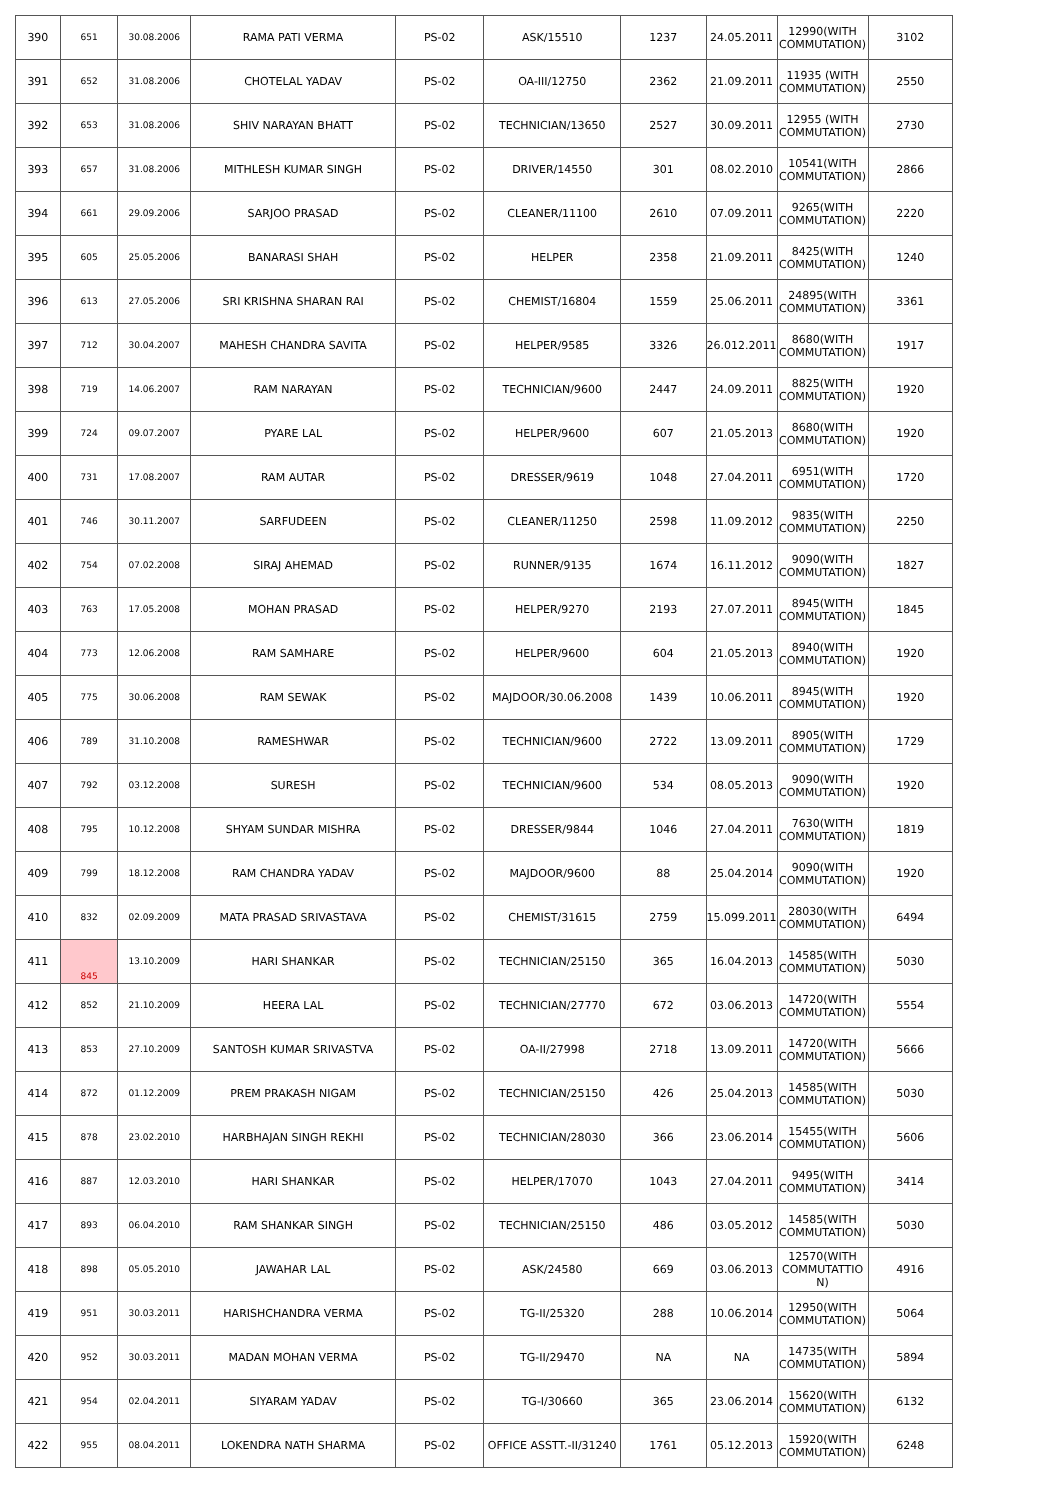| 390 | 651 | 30.08.2006 | RAMA PATI VERMA | PS-02 | ASK/15510 | 1237 | 24.05.2011 | 12990(WITH COMMUTATION) | 3102 |
| 391 | 652 | 31.08.2006 | CHOTELAL YADAV | PS-02 | OA-III/12750 | 2362 | 21.09.2011 | 11935 (WITH COMMUTATION) | 2550 |
| 392 | 653 | 31.08.2006 | SHIV NARAYAN BHATT | PS-02 | TECHNICIAN/13650 | 2527 | 30.09.2011 | 12955 (WITH COMMUTATION) | 2730 |
| 393 | 657 | 31.08.2006 | MITHLESH KUMAR SINGH | PS-02 | DRIVER/14550 | 301 | 08.02.2010 | 10541(WITH COMMUTATION) | 2866 |
| 394 | 661 | 29.09.2006 | SARJOO PRASAD | PS-02 | CLEANER/11100 | 2610 | 07.09.2011 | 9265(WITH COMMUTATION) | 2220 |
| 395 | 605 | 25.05.2006 | BANARASI SHAH | PS-02 | HELPER | 2358 | 21.09.2011 | 8425(WITH COMMUTATION) | 1240 |
| 396 | 613 | 27.05.2006 | SRI KRISHNA SHARAN RAI | PS-02 | CHEMIST/16804 | 1559 | 25.06.2011 | 24895(WITH COMMUTATION) | 3361 |
| 397 | 712 | 30.04.2007 | MAHESH CHANDRA SAVITA | PS-02 | HELPER/9585 | 3326 | 26.012.2011 | 8680(WITH COMMUTATION) | 1917 |
| 398 | 719 | 14.06.2007 | RAM NARAYAN | PS-02 | TECHNICIAN/9600 | 2447 | 24.09.2011 | 8825(WITH COMMUTATION) | 1920 |
| 399 | 724 | 09.07.2007 | PYARE LAL | PS-02 | HELPER/9600 | 607 | 21.05.2013 | 8680(WITH COMMUTATION) | 1920 |
| 400 | 731 | 17.08.2007 | RAM AUTAR | PS-02 | DRESSER/9619 | 1048 | 27.04.2011 | 6951(WITH COMMUTATION) | 1720 |
| 401 | 746 | 30.11.2007 | SARFUDEEN | PS-02 | CLEANER/11250 | 2598 | 11.09.2012 | 9835(WITH COMMUTATION) | 2250 |
| 402 | 754 | 07.02.2008 | SIRAJ AHEMAD | PS-02 | RUNNER/9135 | 1674 | 16.11.2012 | 9090(WITH COMMUTATION) | 1827 |
| 403 | 763 | 17.05.2008 | MOHAN PRASAD | PS-02 | HELPER/9270 | 2193 | 27.07.2011 | 8945(WITH COMMUTATION) | 1845 |
| 404 | 773 | 12.06.2008 | RAM SAMHARE | PS-02 | HELPER/9600 | 604 | 21.05.2013 | 8940(WITH COMMUTATION) | 1920 |
| 405 | 775 | 30.06.2008 | RAM SEWAK | PS-02 | MAJDOOR/30.06.2008 | 1439 | 10.06.2011 | 8945(WITH COMMUTATION) | 1920 |
| 406 | 789 | 31.10.2008 | RAMESHWAR | PS-02 | TECHNICIAN/9600 | 2722 | 13.09.2011 | 8905(WITH COMMUTATION) | 1729 |
| 407 | 792 | 03.12.2008 | SURESH | PS-02 | TECHNICIAN/9600 | 534 | 08.05.2013 | 9090(WITH COMMUTATION) | 1920 |
| 408 | 795 | 10.12.2008 | SHYAM SUNDAR MISHRA | PS-02 | DRESSER/9844 | 1046 | 27.04.2011 | 7630(WITH COMMUTATION) | 1819 |
| 409 | 799 | 18.12.2008 | RAM CHANDRA YADAV | PS-02 | MAJDOOR/9600 | 88 | 25.04.2014 | 9090(WITH COMMUTATION) | 1920 |
| 410 | 832 | 02.09.2009 | MATA PRASAD SRIVASTAVA | PS-02 | CHEMIST/31615 | 2759 | 15.099.2011 | 28030(WITH COMMUTATION) | 6494 |
| 411 | 845 | 13.10.2009 | HARI SHANKAR | PS-02 | TECHNICIAN/25150 | 365 | 16.04.2013 | 14585(WITH COMMUTATION) | 5030 |
| 412 | 852 | 21.10.2009 | HEERA LAL | PS-02 | TECHNICIAN/27770 | 672 | 03.06.2013 | 14720(WITH COMMUTATION) | 5554 |
| 413 | 853 | 27.10.2009 | SANTOSH KUMAR SRIVASTVA | PS-02 | OA-II/27998 | 2718 | 13.09.2011 | 14720(WITH COMMUTATION) | 5666 |
| 414 | 872 | 01.12.2009 | PREM PRAKASH NIGAM | PS-02 | TECHNICIAN/25150 | 426 | 25.04.2013 | 14585(WITH COMMUTATION) | 5030 |
| 415 | 878 | 23.02.2010 | HARBHAJAN SINGH REKHI | PS-02 | TECHNICIAN/28030 | 366 | 23.06.2014 | 15455(WITH COMMUTATION) | 5606 |
| 416 | 887 | 12.03.2010 | HARI SHANKAR | PS-02 | HELPER/17070 | 1043 | 27.04.2011 | 9495(WITH COMMUTATION) | 3414 |
| 417 | 893 | 06.04.2010 | RAM SHANKAR SINGH | PS-02 | TECHNICIAN/25150 | 486 | 03.05.2012 | 14585(WITH COMMUTATION) | 5030 |
| 418 | 898 | 05.05.2010 | JAWAHAR LAL | PS-02 | ASK/24580 | 669 | 03.06.2013 | 12570(WITH COMMUTATTIO N) | 4916 |
| 419 | 951 | 30.03.2011 | HARISHCHANDRA VERMA | PS-02 | TG-II/25320 | 288 | 10.06.2014 | 12950(WITH COMMUTATION) | 5064 |
| 420 | 952 | 30.03.2011 | MADAN MOHAN VERMA | PS-02 | TG-II/29470 | NA | NA | 14735(WITH COMMUTATION) | 5894 |
| 421 | 954 | 02.04.2011 | SIYARAM YADAV | PS-02 | TG-I/30660 | 365 | 23.06.2014 | 15620(WITH COMMUTATION) | 6132 |
| 422 | 955 | 08.04.2011 | LOKENDRA NATH SHARMA | PS-02 | OFFICE ASSTT.-II/31240 | 1761 | 05.12.2013 | 15920(WITH COMMUTATION) | 6248 |